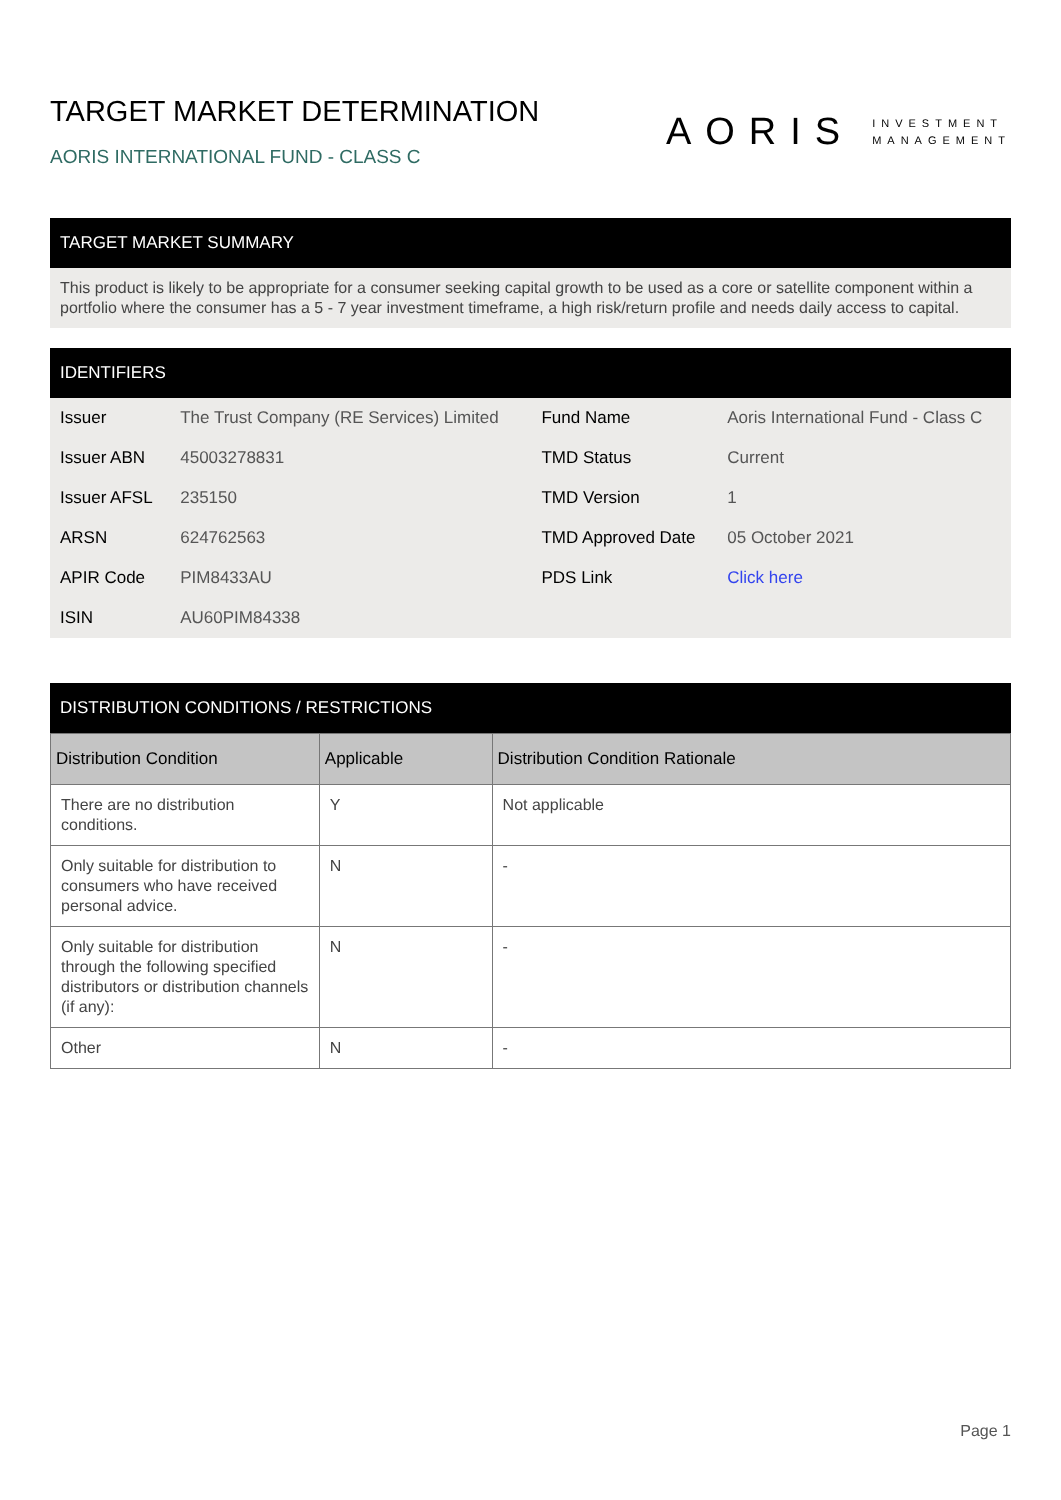TARGET MARKET DETERMINATION
AORIS INTERNATIONAL FUND - CLASS C
AORIS INVESTMENT
MANAGEMENT
TARGET MARKET SUMMARY
This product is likely to be appropriate for a consumer seeking capital growth to be used as a core or satellite component within a portfolio where the consumer has a 5 - 7 year investment timeframe, a high risk/return profile and needs daily access to capital.
IDENTIFIERS
| Issuer | The Trust Company (RE Services) Limited | Fund Name | Aoris International Fund - Class C |
| Issuer ABN | 45003278831 | TMD Status | Current |
| Issuer AFSL | 235150 | TMD Version | 1 |
| ARSN | 624762563 | TMD Approved Date | 05 October 2021 |
| APIR Code | PIM8433AU | PDS Link | Click here |
| ISIN | AU60PIM84338 | | |
DISTRIBUTION CONDITIONS / RESTRICTIONS
| Distribution Condition | Applicable | Distribution Condition Rationale |
| --- | --- | --- |
| There are no distribution conditions. | Y | Not applicable |
| Only suitable for distribution to consumers who have received personal advice. | N | - |
| Only suitable for distribution through the following specified distributors or distribution channels (if any): | N | - |
| Other | N | - |
Page 1